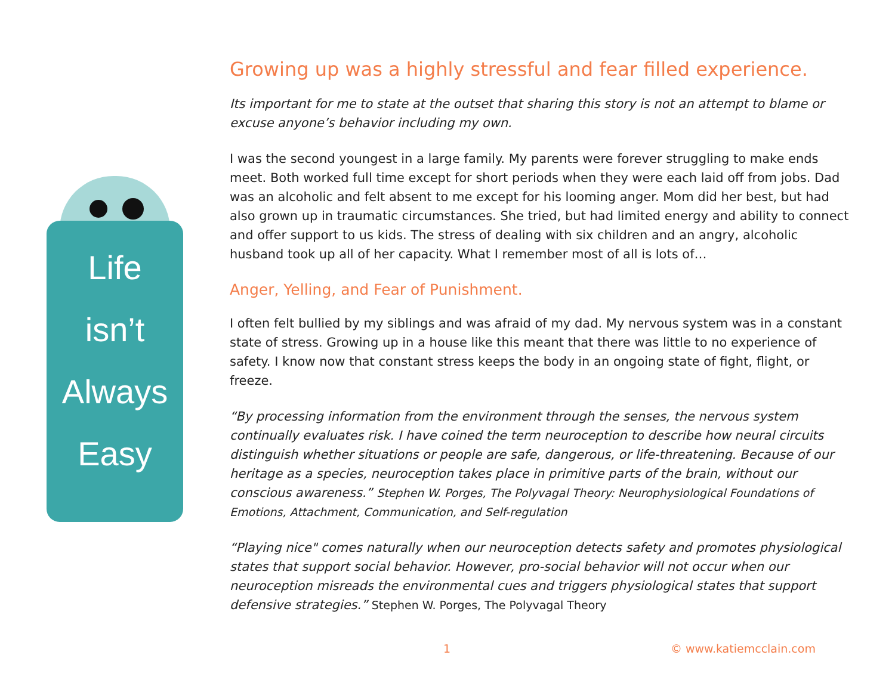Life
isn’t
Always
Easy
Growing up was a highly stressful and fear filled experience.
Its important for me to state at the outset that sharing this story is not an attempt to blame or excuse anyone’s behavior including my own.
I was the second youngest in a large family. My parents were forever struggling to make ends meet. Both worked full time except for short periods when they were each laid off from jobs. Dad was an alcoholic and felt absent to me except for his looming anger. Mom did her best, but had also grown up in traumatic circumstances. She tried, but had limited energy and ability to connect and offer support to us kids. The stress of dealing with six children and an angry, alcoholic husband took up all of her capacity. What I remember most of all is lots of…
Anger, Yelling, and Fear of Punishment.
I often felt bullied by my siblings and was afraid of my dad. My nervous system was in a constant state of stress. Growing up in a house like this meant that there was little to no experience of safety. I know now that constant stress keeps the body in an ongoing state of fight, flight, or freeze.
“By processing information from the environment through the senses, the nervous system continually evaluates risk. I have coined the term neuroception to describe how neural circuits distinguish whether situations or people are safe, dangerous, or life-threatening. Because of our heritage as a species, neuroception takes place in primitive parts of the brain, without our conscious awareness.” Stephen W. Porges, The Polyvagal Theory: Neurophysiological Foundations of Emotions, Attachment, Communication, and Self-regulation
“Playing nice" comes naturally when our neuroception detects safety and promotes physiological states that support social behavior. However, pro-social behavior will not occur when our neuroception misreads the environmental cues and triggers physiological states that support defensive strategies.” Stephen W. Porges, The Polyvagal Theory
1 © www.katiemcclain.com